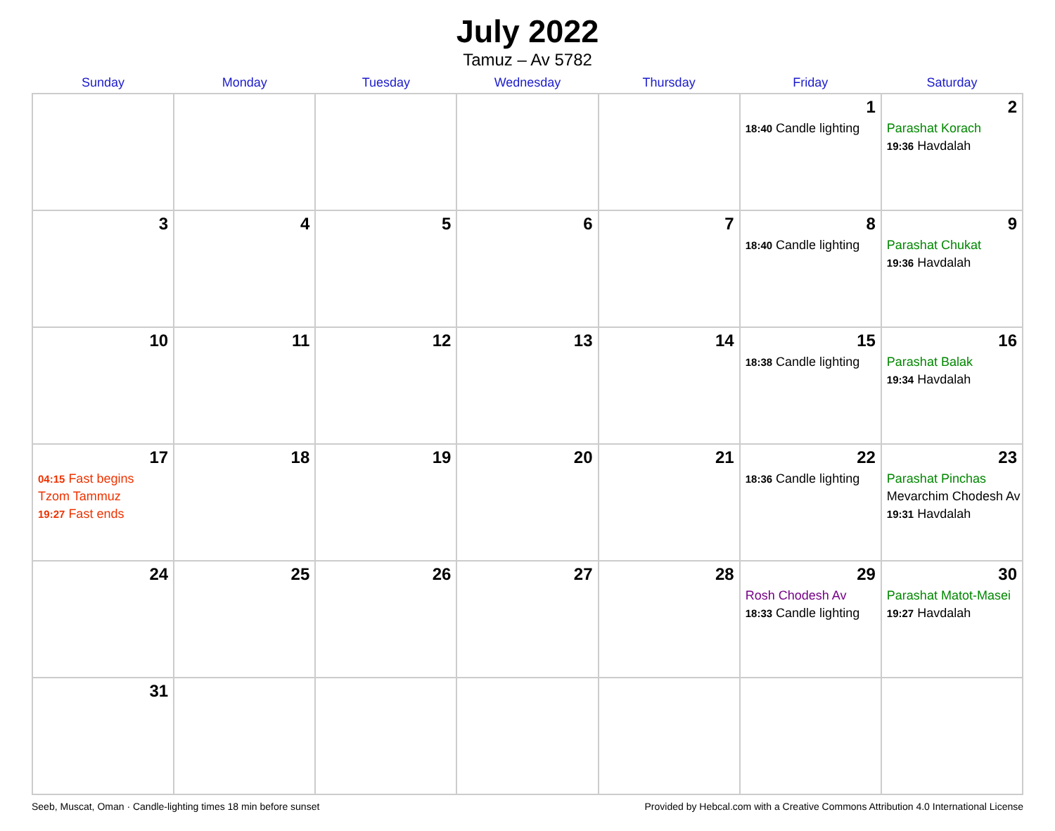July 2022
Tamuz – Av 5782
| Sunday | Monday | Tuesday | Wednesday | Thursday | Friday | Saturday |
| --- | --- | --- | --- | --- | --- | --- |
| | | | | | 1 18:40 Candle lighting | 2 Parashat Korach 19:36 Havdalah |
| 3 | 4 | 5 | 6 | 7 | 8 18:40 Candle lighting | 9 Parashat Chukat 19:36 Havdalah |
| 10 | 11 | 12 | 13 | 14 | 15 18:38 Candle lighting | 16 Parashat Balak 19:34 Havdalah |
| 17 04:15 Fast begins Tzom Tammuz 19:27 Fast ends | 18 | 19 | 20 | 21 | 22 18:36 Candle lighting | 23 Parashat Pinchas Mevarchim Chodesh Av 19:31 Havdalah |
| 24 | 25 | 26 | 27 | 28 | 29 Rosh Chodesh Av 18:33 Candle lighting | 30 Parashat Matot-Masei 19:27 Havdalah |
| 31 | | | | | | |
Seeb, Muscat, Oman · Candle-lighting times 18 min before sunset Provided by Hebcal.com with a Creative Commons Attribution 4.0 International License